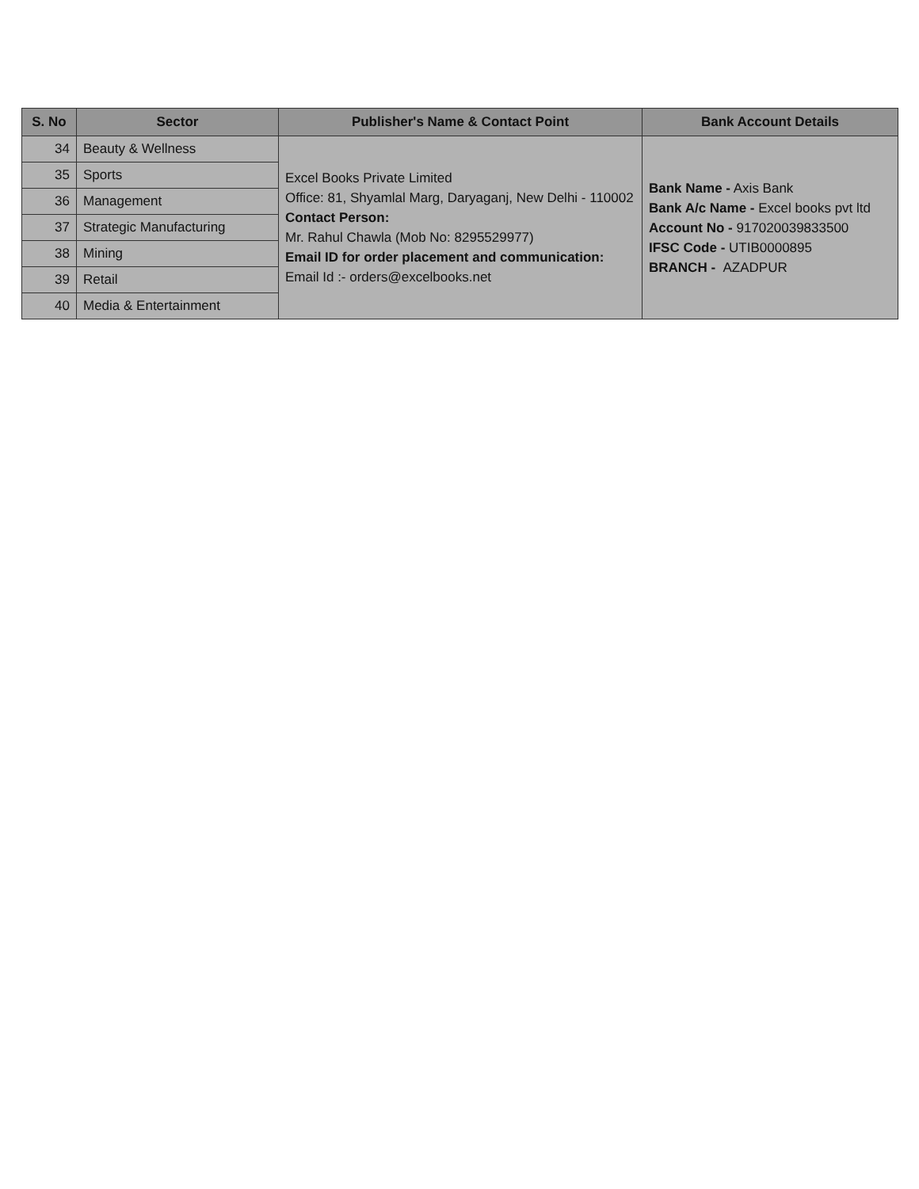| S. No | Sector | Publisher's Name & Contact Point | Bank Account Details |
| --- | --- | --- | --- |
| 34 | Beauty & Wellness | Excel Books Private Limited Office: 81, Shyamlal Marg, Daryaganj, New Delhi - 110002 Contact Person: Mr. Rahul Chawla (Mob No: 8295529977) Email ID for order placement and communication: Email Id :- orders@excelbooks.net | Bank Name - Axis Bank Bank A/c Name - Excel books pvt ltd Account No - 917020039833500 IFSC Code - UTIB0000895 BRANCH - AZADPUR |
| 35 | Sports | | |
| 36 | Management | | |
| 37 | Strategic Manufacturing | | |
| 38 | Mining | | |
| 39 | Retail | | |
| 40 | Media & Entertainment | | |